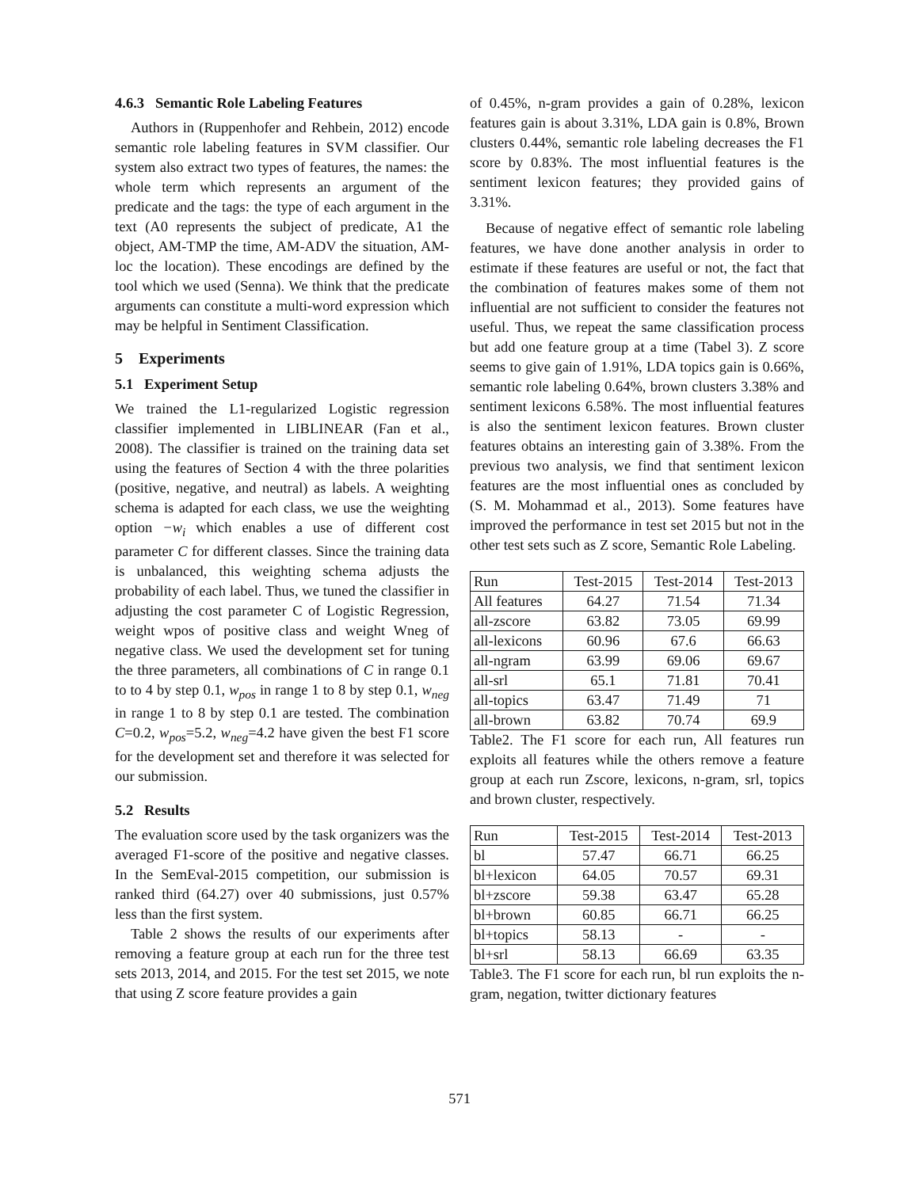4.6.3 Semantic Role Labeling Features
Authors in (Ruppenhofer and Rehbein, 2012) encode semantic role labeling features in SVM classifier. Our system also extract two types of features, the names: the whole term which represents an argument of the predicate and the tags: the type of each argument in the text (A0 represents the subject of predicate, A1 the object, AM-TMP the time, AM-ADV the situation, AM-loc the location). These encodings are defined by the tool which we used (Senna). We think that the predicate arguments can constitute a multi-word expression which may be helpful in Sentiment Classification.
5 Experiments
5.1 Experiment Setup
We trained the L1-regularized Logistic regression classifier implemented in LIBLINEAR (Fan et al., 2008). The classifier is trained on the training data set using the features of Section 4 with the three polarities (positive, negative, and neutral) as labels. A weighting schema is adapted for each class, we use the weighting option −w<sub>i</sub> which enables a use of different cost parameter C for different classes. Since the training data is unbalanced, this weighting schema adjusts the probability of each label. Thus, we tuned the classifier in adjusting the cost parameter C of Logistic Regression, weight wpos of positive class and weight Wneg of negative class. We used the development set for tuning the three parameters, all combinations of C in range 0.1 to to 4 by step 0.1, w<sub>pos</sub> in range 1 to 8 by step 0.1, w<sub>neg</sub> in range 1 to 8 by step 0.1 are tested. The combination C=0.2, w<sub>pos</sub>=5.2, w<sub>neg</sub>=4.2 have given the best F1 score for the development set and therefore it was selected for our submission.
5.2 Results
The evaluation score used by the task organizers was the averaged F1-score of the positive and negative classes. In the SemEval-2015 competition, our submission is ranked third (64.27) over 40 submissions, just 0.57% less than the first system.
Table 2 shows the results of our experiments after removing a feature group at each run for the three test sets 2013, 2014, and 2015. For the test set 2015, we note that using Z score feature provides a gain
of 0.45%, n-gram provides a gain of 0.28%, lexicon features gain is about 3.31%, LDA gain is 0.8%, Brown clusters 0.44%, semantic role labeling decreases the F1 score by 0.83%. The most influential features is the sentiment lexicon features; they provided gains of 3.31%.
Because of negative effect of semantic role labeling features, we have done another analysis in order to estimate if these features are useful or not, the fact that the combination of features makes some of them not influential are not sufficient to consider the features not useful. Thus, we repeat the same classification process but add one feature group at a time (Tabel 3). Z score seems to give gain of 1.91%, LDA topics gain is 0.66%, semantic role labeling 0.64%, brown clusters 3.38% and sentiment lexicons 6.58%. The most influential features is also the sentiment lexicon features. Brown cluster features obtains an interesting gain of 3.38%. From the previous two analysis, we find that sentiment lexicon features are the most influential ones as concluded by (S. M. Mohammad et al., 2013). Some features have improved the performance in test set 2015 but not in the other test sets such as Z score, Semantic Role Labeling.
| Run | Test-2015 | Test-2014 | Test-2013 |
| --- | --- | --- | --- |
| All features | 64.27 | 71.54 | 71.34 |
| all-zscore | 63.82 | 73.05 | 69.99 |
| all-lexicons | 60.96 | 67.6 | 66.63 |
| all-ngram | 63.99 | 69.06 | 69.67 |
| all-srl | 65.1 | 71.81 | 70.41 |
| all-topics | 63.47 | 71.49 | 71 |
| all-brown | 63.82 | 70.74 | 69.9 |
Table2. The F1 score for each run, All features run exploits all features while the others remove a feature group at each run Zscore, lexicons, n-gram, srl, topics and brown cluster, respectively.
| Run | Test-2015 | Test-2014 | Test-2013 |
| --- | --- | --- | --- |
| bl | 57.47 | 66.71 | 66.25 |
| bl+lexicon | 64.05 | 70.57 | 69.31 |
| bl+zscore | 59.38 | 63.47 | 65.28 |
| bl+brown | 60.85 | 66.71 | 66.25 |
| bl+topics | 58.13 | - | - |
| bl+srl | 58.13 | 66.69 | 63.35 |
Table3. The F1 score for each run, bl run exploits the n-gram, negation, twitter dictionary features
571